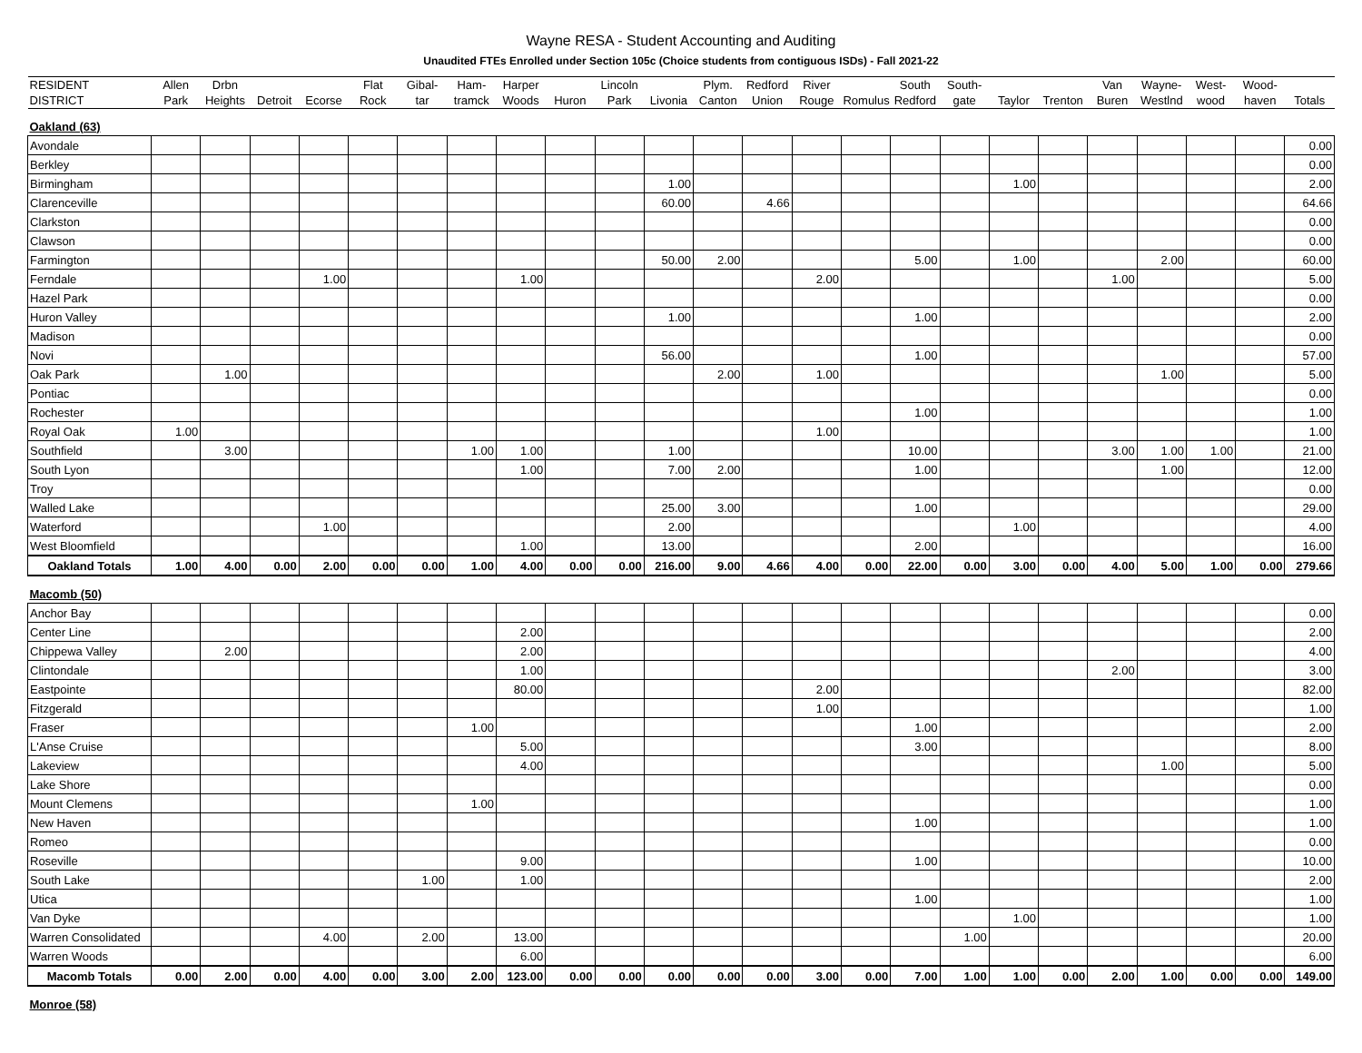Wayne RESA - Student Accounting and Auditing
Unaudited FTEs Enrolled under Section 105c (Choice students from contiguous ISDs) - Fall 2021-22
| RESIDENT | Allen | Drbn | | | Flat | Gibal- | Ham- | Harper | | Lincoln | | Plym. | Redford | River | | South | South- | | | Van | Wayne- | West- | Wood- | |
| --- | --- | --- | --- | --- | --- | --- | --- | --- | --- | --- | --- | --- | --- | --- | --- | --- | --- | --- | --- | --- | --- | --- | --- | --- |
| DISTRICT | Park | Heights | Detroit | Ecorse | Rock | tar | tramck | Woods | Huron | Park | Livonia | Canton | Union | Rouge | Romulus | Redford | gate | Taylor | Trenton | Buren | Westlnd | wood | haven | Totals |
| Oakland (63) | | | | | | | | | | | | | | | | | | | | | | | | |
| Avondale | | | | | | | | | | | | | | | | | | | | | | | | 0.00 |
| Berkley | | | | | | | | | | | | | | | | | | | | | | | | 0.00 |
| Birmingham | | | | | | | | | | | 1.00 | | | | | | | 1.00 | | | | | | 2.00 |
| Clarenceville | | | | | | | | | | | 60.00 | | 4.66 | | | | | | | | | | | 64.66 |
| Clarkston | | | | | | | | | | | | | | | | | | | | | | | | 0.00 |
| Clawson | | | | | | | | | | | | | | | | | | | | | | | | 0.00 |
| Farmington | | | | | | | | | | | 50.00 | 2.00 | | | | 5.00 | | 1.00 | | | 2.00 | | | 60.00 |
| Ferndale | | | | 1.00 | | | | 1.00 | | | | | | 2.00 | | | | | | 1.00 | | | | 5.00 |
| Hazel Park | | | | | | | | | | | | | | | | | | | | | | | | 0.00 |
| Huron Valley | | | | | | | | | | | 1.00 | | | | | 1.00 | | | | | | | | 2.00 |
| Madison | | | | | | | | | | | | | | | | | | | | | | | | 0.00 |
| Novi | | | | | | | | | | | 56.00 | | | | | 1.00 | | | | | | | | 57.00 |
| Oak Park | | 1.00 | | | | | | | | | | 2.00 | | 1.00 | | | | | | | 1.00 | | | 5.00 |
| Pontiac | | | | | | | | | | | | | | | | | | | | | | | | 0.00 |
| Rochester | | | | | | | | | | | | | | | | 1.00 | | | | | | | | 1.00 |
| Royal Oak | 1.00 | | | | | | | | | | | | | 1.00 | | | | | | | | | | 1.00 |
| Southfield | | 3.00 | | | | | 1.00 | 1.00 | | | 1.00 | | | | | 10.00 | | | | 3.00 | 1.00 | 1.00 | | 21.00 |
| South Lyon | | | | | | | | 1.00 | | | 7.00 | 2.00 | | | | 1.00 | | | | | 1.00 | | | 12.00 |
| Troy | | | | | | | | | | | | | | | | | | | | | | | | 0.00 |
| Walled Lake | | | | | | | | | | | 25.00 | 3.00 | | | | 1.00 | | | | | | | | 29.00 |
| Waterford | | | | 1.00 | | | | | | | 2.00 | | | | | | | 1.00 | | | | | | 4.00 |
| West Bloomfield | | | | | | | | 1.00 | | | 13.00 | | | | | 2.00 | | | | | | | | 16.00 |
| Oakland Totals | 1.00 | 4.00 | 0.00 | 2.00 | 0.00 | 0.00 | 1.00 | 4.00 | 0.00 | 0.00 | 216.00 | 9.00 | 4.66 | 4.00 | 0.00 | 22.00 | 0.00 | 3.00 | 0.00 | 4.00 | 5.00 | 1.00 | 0.00 | 279.66 |
| Macomb (50) | | | | | | | | | | | | | | | | | | | | | | | | |
| Anchor Bay | | | | | | | | | | | | | | | | | | | | | | | | 0.00 |
| Center Line | | | | | | | | 2.00 | | | | | | | | | | | | | | | | 2.00 |
| Chippewa Valley | | 2.00 | | | | | | 2.00 | | | | | | | | | | | | | | | | 4.00 |
| Clintondale | | | | | | | | 1.00 | | | | | | | | | | | | 2.00 | | | | 3.00 |
| Eastpointe | | | | | | | | 80.00 | | | | | | 2.00 | | | | | | | | | | 82.00 |
| Fitzgerald | | | | | | | | | | | | | | 1.00 | | | | | | | | | | 1.00 |
| Fraser | | | | | | | 1.00 | | | | | | | | | 1.00 | | | | | | | | 2.00 |
| L'Anse Cruise | | | | | | | | 5.00 | | | | | | | | 3.00 | | | | | | | | 8.00 |
| Lakeview | | | | | | | | 4.00 | | | | | | | | | | | | | 1.00 | | | 5.00 |
| Lake Shore | | | | | | | | | | | | | | | | | | | | | | | | 0.00 |
| Mount Clemens | | | | | | | 1.00 | | | | | | | | | | | | | | | | | 1.00 |
| New Haven | | | | | | | | | | | | | | | | 1.00 | | | | | | | | 1.00 |
| Romeo | | | | | | | | | | | | | | | | | | | | | | | | 0.00 |
| Roseville | | | | | | | | 9.00 | | | | | | | | 1.00 | | | | | | | | 10.00 |
| South Lake | | | | | | 1.00 | | 1.00 | | | | | | | | | | | | | | | | 2.00 |
| Utica | | | | | | | | | | | | | | | | 1.00 | | | | | | | | 1.00 |
| Van Dyke | | | | | | | | | | | | | | | | | | 1.00 | | | | | | 1.00 |
| Warren Consolidated | | | | 4.00 | | 2.00 | | 13.00 | | | | | | | | | 1.00 | | | | | | | 20.00 |
| Warren Woods | | | | | | | | 6.00 | | | | | | | | | | | | | | | | 6.00 |
| Macomb Totals | 0.00 | 2.00 | 0.00 | 4.00 | 0.00 | 3.00 | 2.00 | 123.00 | 0.00 | 0.00 | 0.00 | 0.00 | 0.00 | 3.00 | 0.00 | 7.00 | 1.00 | 1.00 | 0.00 | 2.00 | 1.00 | 0.00 | 0.00 | 149.00 |
| Monroe (58) | | | | | | | | | | | | | | | | | | | | | | | | |